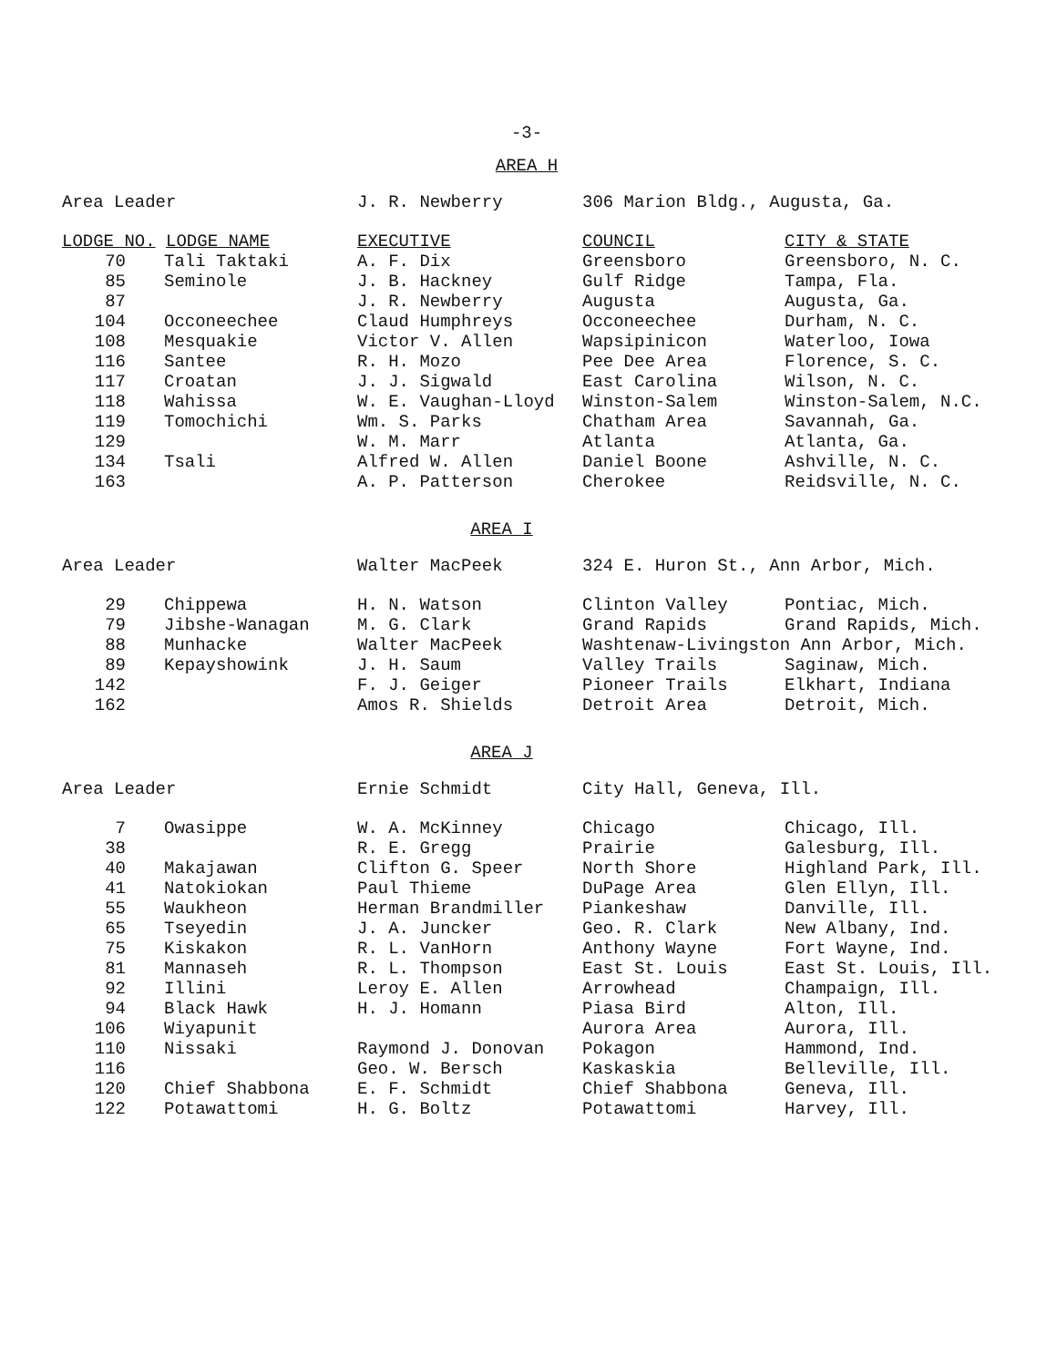-3-
AREA H
| Area Leader | | J. R. Newberry | 306 Marion Bldg., Augusta, Ga. | |
| LODGE NO. LODGE NAME | | EXECUTIVE | COUNCIL | CITY & STATE |
| 70 | Tali Taktaki | A. F. Dix | Greensboro | Greensboro, N. C. |
| 85 | Seminole | J. B. Hackney | Gulf Ridge | Tampa, Fla. |
| 87 | | J. R. Newberry | Augusta | Augusta, Ga. |
| 104 | Occoneechee | Claud Humphreys | Occoneechee | Durham, N. C. |
| 108 | Mesquakie | Victor V. Allen | Wapsipinicon | Waterloo, Iowa |
| 116 | Santee | R. H. Mozo | Pee Dee Area | Florence, S. C. |
| 117 | Croatan | J. J. Sigwald | East Carolina | Wilson, N. C. |
| 118 | Wahissa | W. E. Vaughan-Lloyd | Winston-Salem | Winston-Salem, N.C. |
| 119 | Tomochichi | Wm. S. Parks | Chatham Area | Savannah, Ga. |
| 129 | | W. M. Marr | Atlanta | Atlanta, Ga. |
| 134 | Tsali | Alfred W. Allen | Daniel Boone | Ashville, N. C. |
| 163 | | A. P. Patterson | Cherokee | Reidsville, N. C. |
| AREA I | | | | |
| Area Leader | | Walter MacPeek | 324 E. Huron St., Ann Arbor, Mich. | |
| 29 | Chippewa | H. N. Watson | Clinton Valley | Pontiac, Mich. |
| 79 | Jibshe-Wanagan | M. G. Clark | Grand Rapids | Grand Rapids, Mich. |
| 88 | Munhacke | Walter MacPeek | Washtenaw-Livingston Ann Arbor, Mich. | |
| 89 | Kepayshowink | J. H. Saum | Valley Trails | Saginaw, Mich. |
| 142 | | F. J. Geiger | Pioneer Trails | Elkhart, Indiana |
| 162 | | Amos R. Shields | Detroit Area | Detroit, Mich. |
| AREA J | | | | |
| Area Leader | | Ernie Schmidt | City Hall, Geneva, Ill. | |
| 7 | Owasippe | W. A. McKinney | Chicago | Chicago, Ill. |
| 38 | | R. E. Gregg | Prairie | Galesburg, Ill. |
| 40 | Makajawan | Clifton G. Speer | North Shore | Highland Park, Ill. |
| 41 | Natokiokan | Paul Thieme | DuPage Area | Glen Ellyn, Ill. |
| 55 | Waukheon | Herman Brandmiller | Piankeshaw | Danville, Ill. |
| 65 | Tseyedin | J. A. Juncker | Geo. R. Clark | New Albany, Ind. |
| 75 | Kiskakon | R. L. VanHorn | Anthony Wayne | Fort Wayne, Ind. |
| 81 | Mannaseh | R. L. Thompson | East St. Louis | East St. Louis, Ill. |
| 92 | Illini | Leroy E. Allen | Arrowhead | Champaign, Ill. |
| 94 | Black Hawk | H. J. Homann | Piasa Bird | Alton, Ill. |
| 106 | Wiyapunit | | Aurora Area | Aurora, Ill. |
| 110 | Nissaki | Raymond J. Donovan | Pokagon | Hammond, Ind. |
| 116 | | Geo. W. Bersch | Kaskaskia | Belleville, Ill. |
| 120 | Chief Shabbona | E. F. Schmidt | Chief Shabbona | Geneva, Ill. |
| 122 | Potawattomi | H. G. Boltz | Potawattomi | Harvey, Ill. |